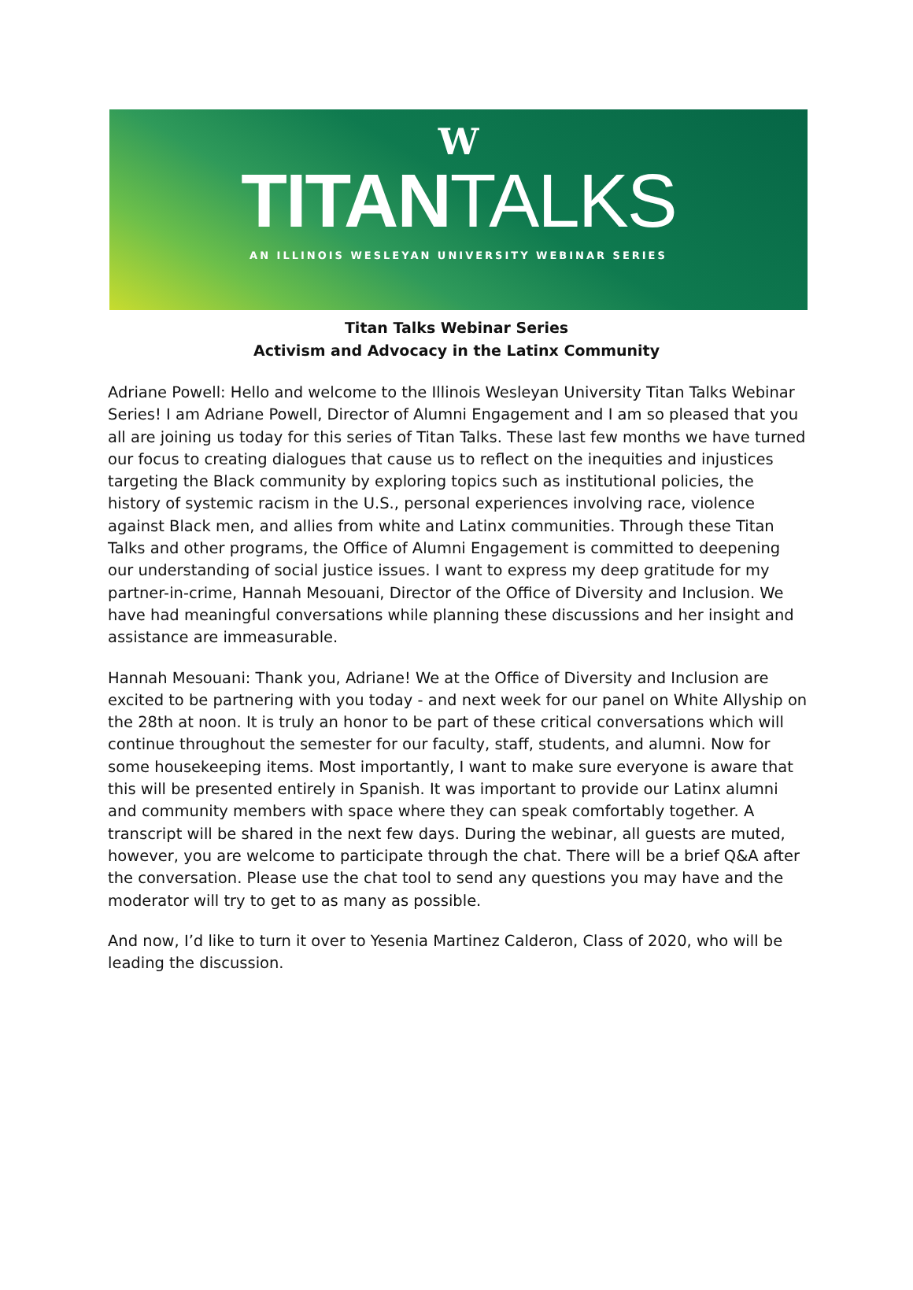W
TITANTALKS
AN ILLINOIS WESLEYAN UNIVERSITY WEBINAR SERIES
Titan Talks Webinar Series
Activism and Advocacy in the Latinx Community
Adriane Powell: Hello and welcome to the Illinois Wesleyan University Titan Talks Webinar Series! I am Adriane Powell, Director of Alumni Engagement and I am so pleased that you all are joining us today for this series of Titan Talks. These last few months we have turned our focus to creating dialogues that cause us to reflect on the inequities and injustices targeting the Black community by exploring topics such as institutional policies, the history of systemic racism in the U.S., personal experiences involving race, violence against Black men, and allies from white and Latinx communities. Through these Titan Talks and other programs, the Office of Alumni Engagement is committed to deepening our understanding of social justice issues. I want to express my deep gratitude for my partner-in-crime, Hannah Mesouani, Director of the Office of Diversity and Inclusion. We have had meaningful conversations while planning these discussions and her insight and assistance are immeasurable.
Hannah Mesouani: Thank you, Adriane! We at the Office of Diversity and Inclusion are excited to be partnering with you today - and next week for our panel on White Allyship on the 28th at noon. It is truly an honor to be part of these critical conversations which will continue throughout the semester for our faculty, staff, students, and alumni. Now for some housekeeping items. Most importantly, I want to make sure everyone is aware that this will be presented entirely in Spanish. It was important to provide our Latinx alumni and community members with space where they can speak comfortably together. A transcript will be shared in the next few days. During the webinar, all guests are muted, however, you are welcome to participate through the chat. There will be a brief Q&A after the conversation. Please use the chat tool to send any questions you may have and the moderator will try to get to as many as possible.
And now, I’d like to turn it over to Yesenia Martinez Calderon, Class of 2020, who will be leading the discussion.